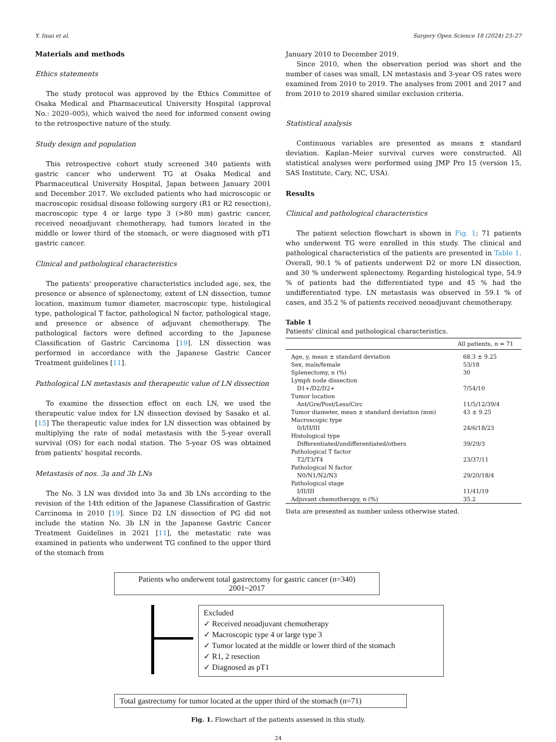Y. Imai et al. Surgery Open Science 18 (2024) 23–27
Materials and methods
Ethics statements
The study protocol was approved by the Ethics Committee of Osaka Medical and Pharmaceutical University Hospital (approval No.: 2020–005), which waived the need for informed consent owing to the retrospective nature of the study.
Study design and population
This retrospective cohort study screened 340 patients with gastric cancer who underwent TG at Osaka Medical and Pharmaceutical University Hospital, Japan between January 2001 and December 2017. We excluded patients who had microscopic or macroscopic residual disease following surgery (R1 or R2 resection), macroscopic type 4 or large type 3 (>80 mm) gastric cancer, received neoadjuvant chemotherapy, had tumors located in the middle or lower third of the stomach, or were diagnosed with pT1 gastric cancer.
Clinical and pathological characteristics
The patients' preoperative characteristics included age, sex, the presence or absence of splenectomy, extent of LN dissection, tumor location, maximum tumor diameter, macroscopic type, histological type, pathological T factor, pathological N factor, pathological stage, and presence or absence of adjuvant chemotherapy. The pathological factors were defined according to the Japanese Classification of Gastric Carcinoma [19]. LN dissection was performed in accordance with the Japanese Gastric Cancer Treatment guidelines [11].
Pathological LN metastasis and therapeutic value of LN dissection
To examine the dissection effect on each LN, we used the therapeutic value index for LN dissection devised by Sasako et al. [15] The therapeutic value index for LN dissection was obtained by multiplying the rate of nodal metastasis with the 5-year overall survival (OS) for each nodal station. The 5-year OS was obtained from patients' hospital records.
Metastasis of nos. 3a and 3b LNs
The No. 3 LN was divided into 3a and 3b LNs according to the revision of the 14th edition of the Japanese Classification of Gastric Carcinoma in 2010 [19]. Since D2 LN dissection of PG did not include the station No. 3b LN in the Japanese Gastric Cancer Treatment Guidelines in 2021 [11], the metastatic rate was examined in patients who underwent TG confined to the upper third of the stomach from
January 2010 to December 2019.
Since 2010, when the observation period was short and the number of cases was small, LN metastasis and 3-year OS rates were examined from 2010 to 2019. The analyses from 2001 and 2017 and from 2010 to 2019 shared similar exclusion criteria.
Statistical analysis
Continuous variables are presented as means ± standard deviation. Kaplan–Meier survival curves were constructed. All statistical analyses were performed using JMP Pro 15 (version 15, SAS Institute, Cary, NC, USA).
Results
Clinical and pathological characteristics
The patient selection flowchart is shown in Fig. 1; 71 patients who underwent TG were enrolled in this study. The clinical and pathological characteristics of the patients are presented in Table 1. Overall, 90.1 % of patients underwent D2 or more LN dissection, and 30 % underwent splenectomy. Regarding histological type, 54.9 % of patients had the differentiated type and 45 % had the undifferentiated type. LN metastasis was observed in 59.1 % of cases, and 35.2 % of patients received neoadjuvant chemotherapy.
Table 1
Patients' clinical and pathological characteristics.
| | All patients, n = 71 |
| --- | --- |
| Age, y, mean ± standard deviation | 68.3 ± 9.25 |
| Sex, male/female | 53/18 |
| Splenectomy, n (%) | 30 |
| Lymph node dissection | |
| D1+/D2/D2+ | 7/54/10 |
| Tumor location | |
| Ant/Gre/Post/Less/Circ | 11/5/12/39/4 |
| Tumor diameter, mean ± standard deviation (mm) | 43 ± 9.25 |
| Macroscopic type | |
| 0/I/II/III | 24/6/18/23 |
| Histological type | |
| Differentiated/undifferentiated/others | 39/29/3 |
| Pathological T factor | |
| T2/T3/T4 | 23/37/11 |
| Pathological N factor | |
| N0/N1/N2/N3 | 29/20/18/4 |
| Pathological stage | |
| I/II/III | 11/41/19 |
| Adjuvant chemotherapy, n (%) | 35.2 |
Data are presented as number unless otherwise stated.
Patients who underwent total gastrectomy for gastric cancer (n=340)
2001~2017
Excluded
✓ Received neoadjuvant chemotherapy
✓ Macroscopic type 4 or large type 3
✓ Tumor located at the middle or lower third of the stomach
✓ R1, 2 resection
✓ Diagnosed as pT1
Total gastrectomy for tumor located at the upper third of the stomach (n=71)
Fig. 1. Flowchart of the patients assessed in this study.
24